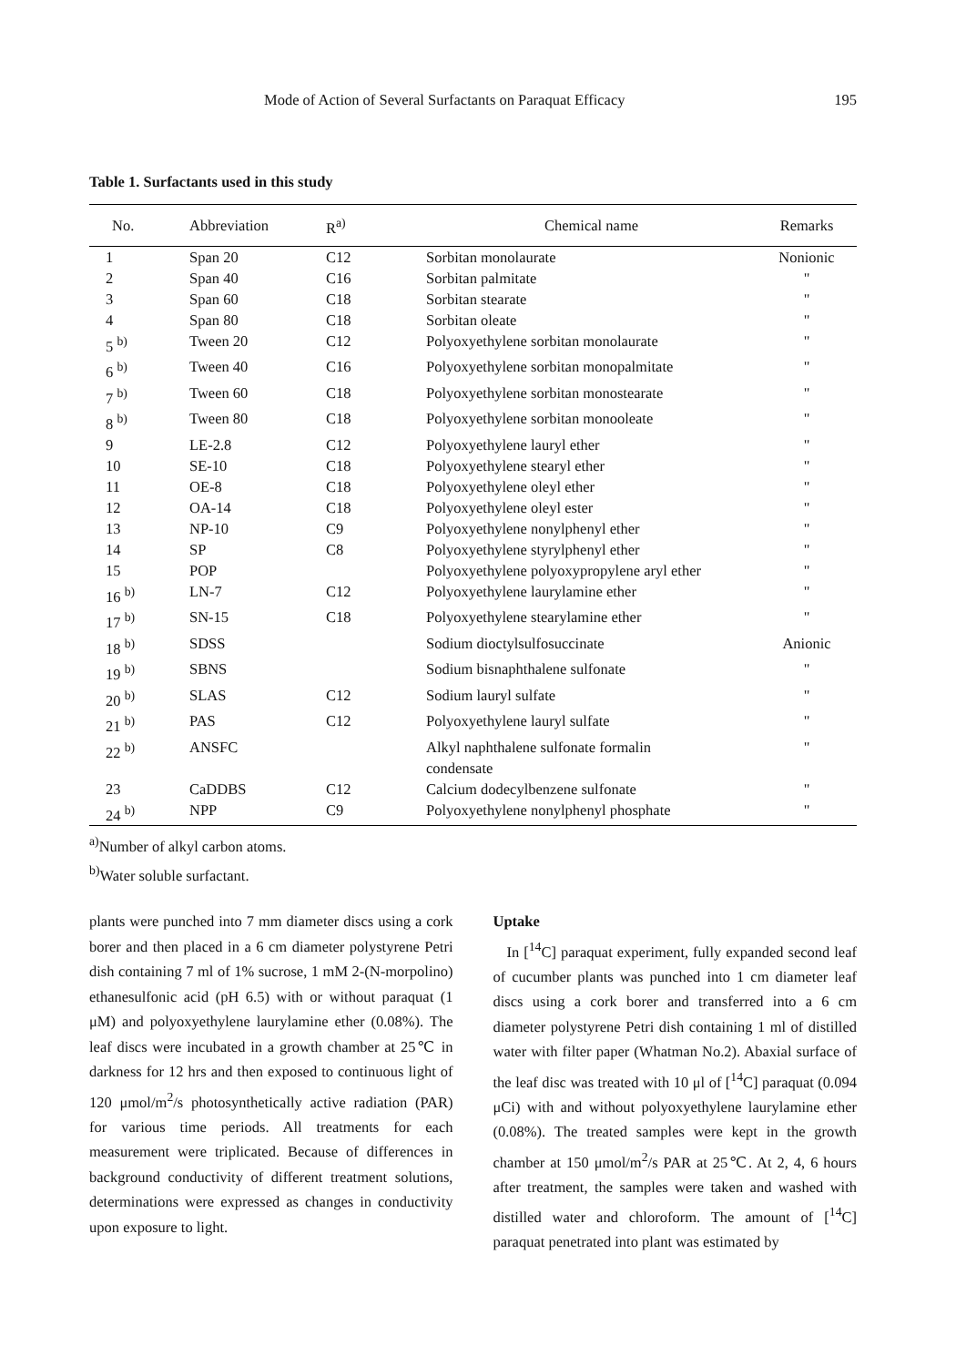Mode of Action of Several Surfactants on Paraquat Efficacy 195
Table 1. Surfactants used in this study
| No. | Abbreviation | R<sup>a)</sup> | Chemical name | Remarks |
| --- | --- | --- | --- | --- |
| 1 | Span 20 | C12 | Sorbitan monolaurate | Nonionic |
| 2 | Span 40 | C16 | Sorbitan palmitate | " |
| 3 | Span 60 | C18 | Sorbitan stearate | " |
| 4 | Span 80 | C18 | Sorbitan oleate | " |
| 5 <sup>b)</sup> | Tween 20 | C12 | Polyoxyethylene sorbitan monolaurate | " |
| 6 <sup>b)</sup> | Tween 40 | C16 | Polyoxyethylene sorbitan monopalmitate | " |
| 7 <sup>b)</sup> | Tween 60 | C18 | Polyoxyethylene sorbitan monostearate | " |
| 8 <sup>b)</sup> | Tween 80 | C18 | Polyoxyethylene sorbitan monooleate | " |
| 9 | LE-2.8 | C12 | Polyoxyethylene lauryl ether | " |
| 10 | SE-10 | C18 | Polyoxyethylene stearyl ether | " |
| 11 | OE-8 | C18 | Polyoxyethylene oleyl ether | " |
| 12 | OA-14 | C18 | Polyoxyethylene oleyl ester | " |
| 13 | NP-10 | C9 | Polyoxyethylene nonylphenyl ether | " |
| 14 | SP | C8 | Polyoxyethylene styrylphenyl ether | " |
| 15 | POP | | Polyoxyethylene polyoxypropylene aryl ether | " |
| 16 <sup>b)</sup> | LN-7 | C12 | Polyoxyethylene laurylamine ether | " |
| 17 <sup>b)</sup> | SN-15 | C18 | Polyoxyethylene stearylamine ether | " |
| 18 <sup>b)</sup> | SDSS | | Sodium dioctylsulfosuccinate | Anionic |
| 19 <sup>b)</sup> | SBNS | | Sodium bisnaphthalene sulfonate | " |
| 20 <sup>b)</sup> | SLAS | C12 | Sodium lauryl sulfate | " |
| 21 <sup>b)</sup> | PAS | C12 | Polyoxyethylene lauryl sulfate | " |
| 22 <sup>b)</sup> | ANSFC | | Alkyl naphthalene sulfonate formalin condensate | " |
| 23 | CaDDBS | C12 | Calcium dodecylbenzene sulfonate | " |
| 24 <sup>b)</sup> | NPP | C9 | Polyoxyethylene nonylphenyl phosphate | " |
<sup>a)</sup> Number of alkyl carbon atoms.
<sup>b)</sup> Water soluble surfactant.
plants were punched into 7 mm diameter discs using a cork borer and then placed in a 6 cm diameter polystyrene Petri dish containing 7 ml of 1% sucrose, 1 mM 2-(N-morpolino) ethanesulfonic acid (pH 6.5) with or without paraquat (1 μM) and polyoxyethylene laurylamine ether (0.08%). The leaf discs were incubated in a growth chamber at 25℃ in darkness for 12 hrs and then exposed to continuous light of 120 μmol/m<sup>2</sup>/s photosynthetically active radiation (PAR) for various time periods. All treatments for each measurement were triplicated. Because of differences in background conductivity of different treatment solutions, determinations were expressed as changes in conductivity upon exposure to light.
Uptake
In [<sup>14</sup>C] paraquat experiment, fully expanded second leaf of cucumber plants was punched into 1 cm diameter leaf discs using a cork borer and transferred into a 6 cm diameter polystyrene Petri dish containing 1 ml of distilled water with filter paper (Whatman No.2). Abaxial surface of the leaf disc was treated with 10 μl of [<sup>14</sup>C] paraquat (0.094 μCi) with and without polyoxyethylene laurylamine ether (0.08%). The treated samples were kept in the growth chamber at 150 μmol/m<sup>2</sup>/s PAR at 25℃. At 2, 4, 6 hours after treatment, the samples were taken and washed with distilled water and chloroform. The amount of [<sup>14</sup>C] paraquat penetrated into plant was estimated by